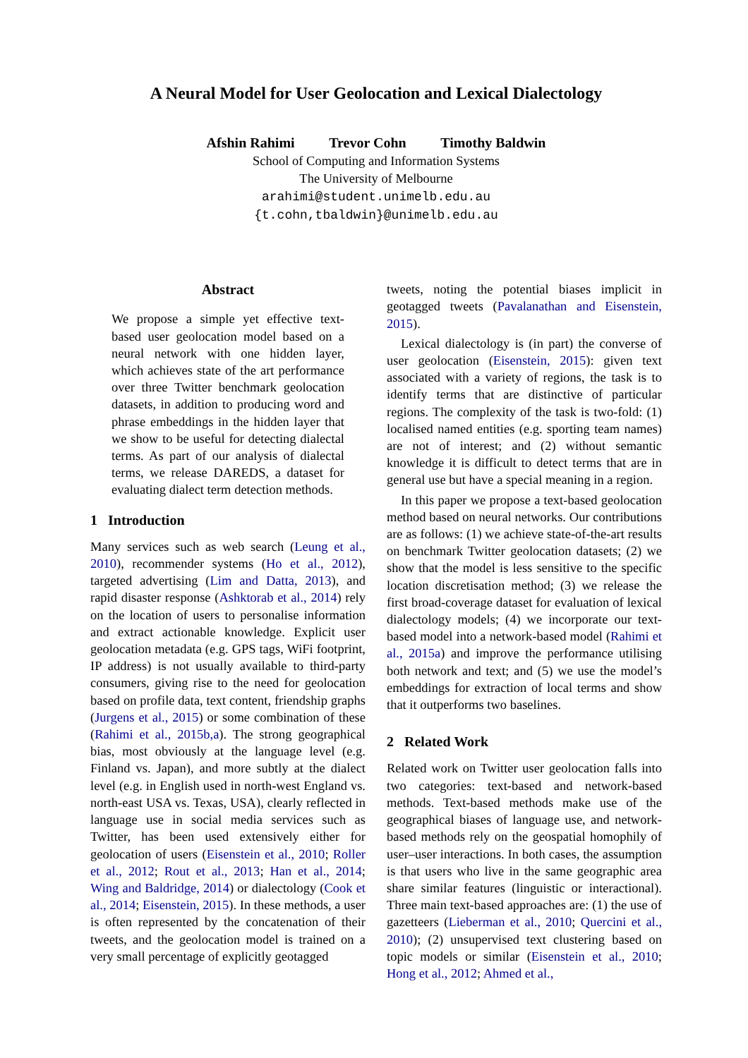A Neural Model for User Geolocation and Lexical Dialectology
Afshin Rahimi Trevor Cohn Timothy Baldwin
School of Computing and Information Systems
The University of Melbourne
arahimi@student.unimelb.edu.au
{t.cohn,tbaldwin}@unimelb.edu.au
Abstract
We propose a simple yet effective text-based user geolocation model based on a neural network with one hidden layer, which achieves state of the art performance over three Twitter benchmark geolocation datasets, in addition to producing word and phrase embeddings in the hidden layer that we show to be useful for detecting dialectal terms. As part of our analysis of dialectal terms, we release DAREDS, a dataset for evaluating dialect term detection methods.
1 Introduction
Many services such as web search (Leung et al., 2010), recommender systems (Ho et al., 2012), targeted advertising (Lim and Datta, 2013), and rapid disaster response (Ashktorab et al., 2014) rely on the location of users to personalise information and extract actionable knowledge. Explicit user geolocation metadata (e.g. GPS tags, WiFi footprint, IP address) is not usually available to third-party consumers, giving rise to the need for geolocation based on profile data, text content, friendship graphs (Jurgens et al., 2015) or some combination of these (Rahimi et al., 2015b,a). The strong geographical bias, most obviously at the language level (e.g. Finland vs. Japan), and more subtly at the dialect level (e.g. in English used in north-west England vs. north-east USA vs. Texas, USA), clearly reflected in language use in social media services such as Twitter, has been used extensively either for geolocation of users (Eisenstein et al., 2010; Roller et al., 2012; Rout et al., 2013; Han et al., 2014; Wing and Baldridge, 2014) or dialectology (Cook et al., 2014; Eisenstein, 2015). In these methods, a user is often represented by the concatenation of their tweets, and the geolocation model is trained on a very small percentage of explicitly geotagged
tweets, noting the potential biases implicit in geotagged tweets (Pavalanathan and Eisenstein, 2015).
Lexical dialectology is (in part) the converse of user geolocation (Eisenstein, 2015): given text associated with a variety of regions, the task is to identify terms that are distinctive of particular regions. The complexity of the task is two-fold: (1) localised named entities (e.g. sporting team names) are not of interest; and (2) without semantic knowledge it is difficult to detect terms that are in general use but have a special meaning in a region.
In this paper we propose a text-based geolocation method based on neural networks. Our contributions are as follows: (1) we achieve state-of-the-art results on benchmark Twitter geolocation datasets; (2) we show that the model is less sensitive to the specific location discretisation method; (3) we release the first broad-coverage dataset for evaluation of lexical dialectology models; (4) we incorporate our text-based model into a network-based model (Rahimi et al., 2015a) and improve the performance utilising both network and text; and (5) we use the model’s embeddings for extraction of local terms and show that it outperforms two baselines.
2 Related Work
Related work on Twitter user geolocation falls into two categories: text-based and network-based methods. Text-based methods make use of the geographical biases of language use, and network-based methods rely on the geospatial homophily of user–user interactions. In both cases, the assumption is that users who live in the same geographic area share similar features (linguistic or interactional). Three main text-based approaches are: (1) the use of gazetteers (Lieberman et al., 2010; Quercini et al., 2010); (2) unsupervised text clustering based on topic models or similar (Eisenstein et al., 2010; Hong et al., 2012; Ahmed et al.,